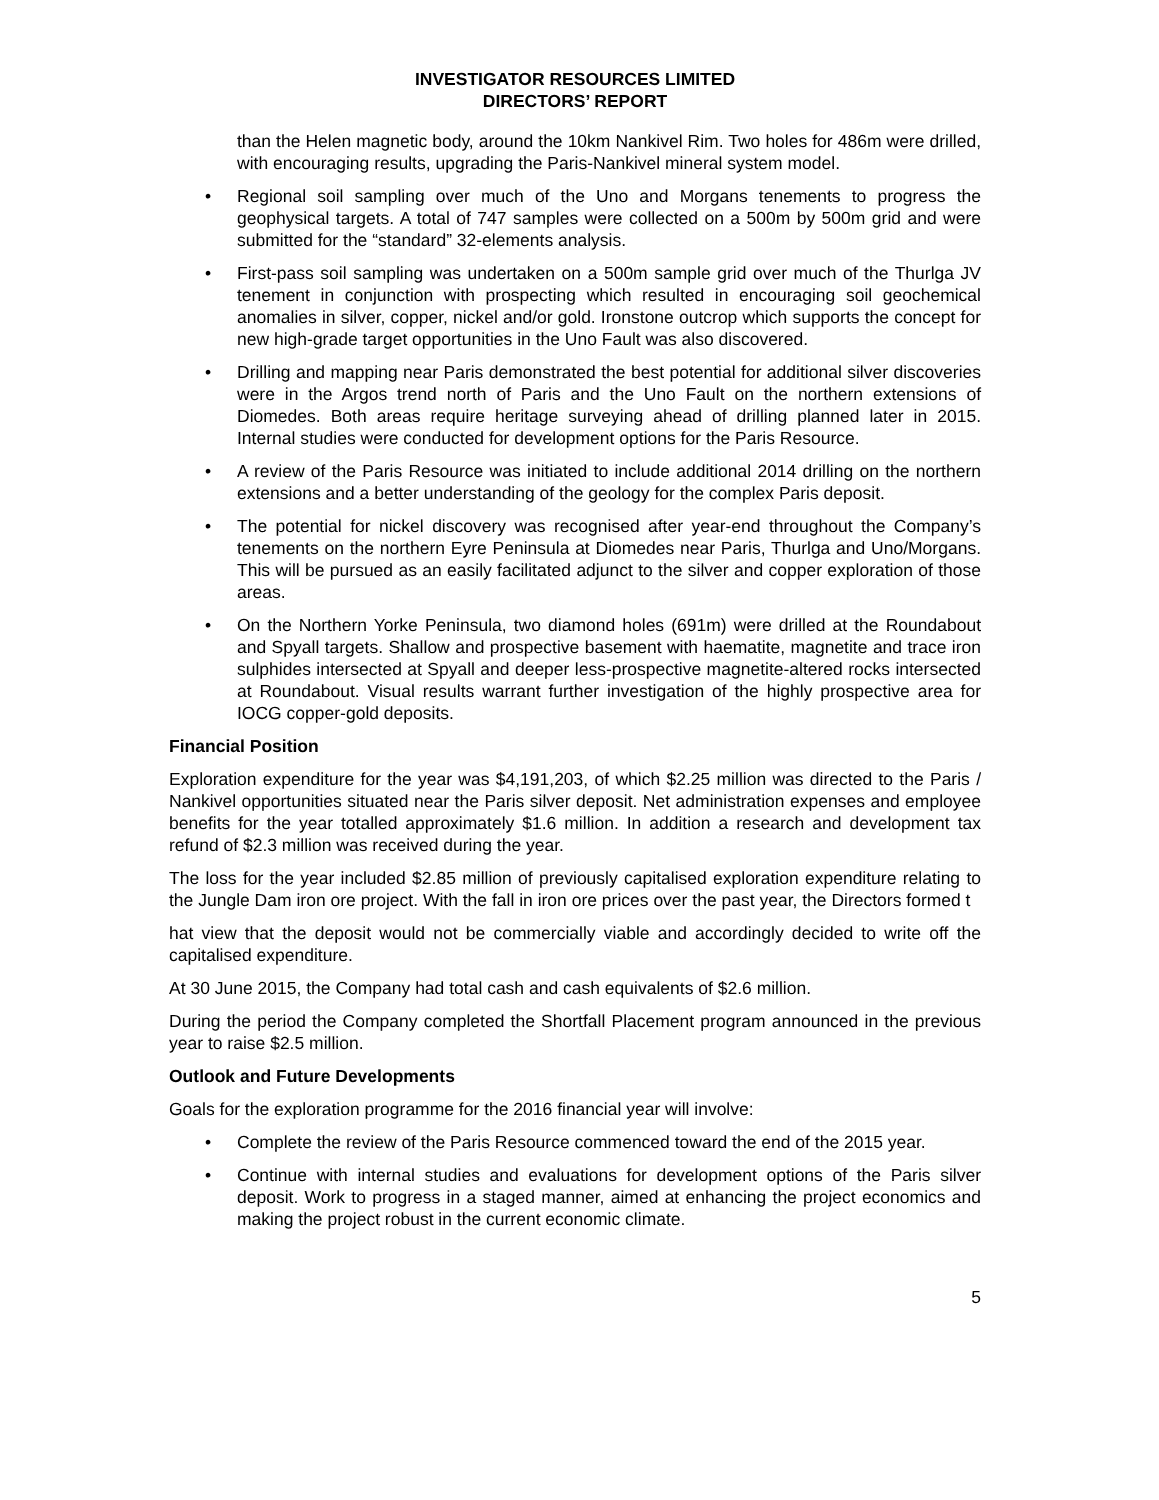INVESTIGATOR RESOURCES LIMITED
DIRECTORS’ REPORT
than the Helen magnetic body, around the 10km Nankivel Rim. Two holes for 486m were drilled, with encouraging results, upgrading the Paris-Nankivel mineral system model.
• Regional soil sampling over much of the Uno and Morgans tenements to progress the geophysical targets. A total of 747 samples were collected on a 500m by 500m grid and were submitted for the “standard” 32-elements analysis.
• First-pass soil sampling was undertaken on a 500m sample grid over much of the Thurlga JV tenement in conjunction with prospecting which resulted in encouraging soil geochemical anomalies in silver, copper, nickel and/or gold. Ironstone outcrop which supports the concept for new high-grade target opportunities in the Uno Fault was also discovered.
• Drilling and mapping near Paris demonstrated the best potential for additional silver discoveries were in the Argos trend north of Paris and the Uno Fault on the northern extensions of Diomedes. Both areas require heritage surveying ahead of drilling planned later in 2015. Internal studies were conducted for development options for the Paris Resource.
• A review of the Paris Resource was initiated to include additional 2014 drilling on the northern extensions and a better understanding of the geology for the complex Paris deposit.
• The potential for nickel discovery was recognised after year-end throughout the Company’s tenements on the northern Eyre Peninsula at Diomedes near Paris, Thurlga and Uno/Morgans. This will be pursued as an easily facilitated adjunct to the silver and copper exploration of those areas.
• On the Northern Yorke Peninsula, two diamond holes (691m) were drilled at the Roundabout and Spyall targets. Shallow and prospective basement with haematite, magnetite and trace iron sulphides intersected at Spyall and deeper less-prospective magnetite-altered rocks intersected at Roundabout. Visual results warrant further investigation of the highly prospective area for IOCG copper-gold deposits.
Financial Position
Exploration expenditure for the year was $4,191,203, of which $2.25 million was directed to the Paris / Nankivel opportunities situated near the Paris silver deposit. Net administration expenses and employee benefits for the year totalled approximately $1.6 million. In addition a research and development tax refund of $2.3 million was received during the year.
The loss for the year included $2.85 million of previously capitalised exploration expenditure relating to the Jungle Dam iron ore project. With the fall in iron ore prices over the past year, the Directors formed t
hat view that the deposit would not be commercially viable and accordingly decided to write off the capitalised expenditure.
At 30 June 2015, the Company had total cash and cash equivalents of $2.6 million.
During the period the Company completed the Shortfall Placement program announced in the previous year to raise $2.5 million.
Outlook and Future Developments
Goals for the exploration programme for the 2016 financial year will involve:
• Complete the review of the Paris Resource commenced toward the end of the 2015 year.
• Continue with internal studies and evaluations for development options of the Paris silver deposit. Work to progress in a staged manner, aimed at enhancing the project economics and making the project robust in the current economic climate.
5